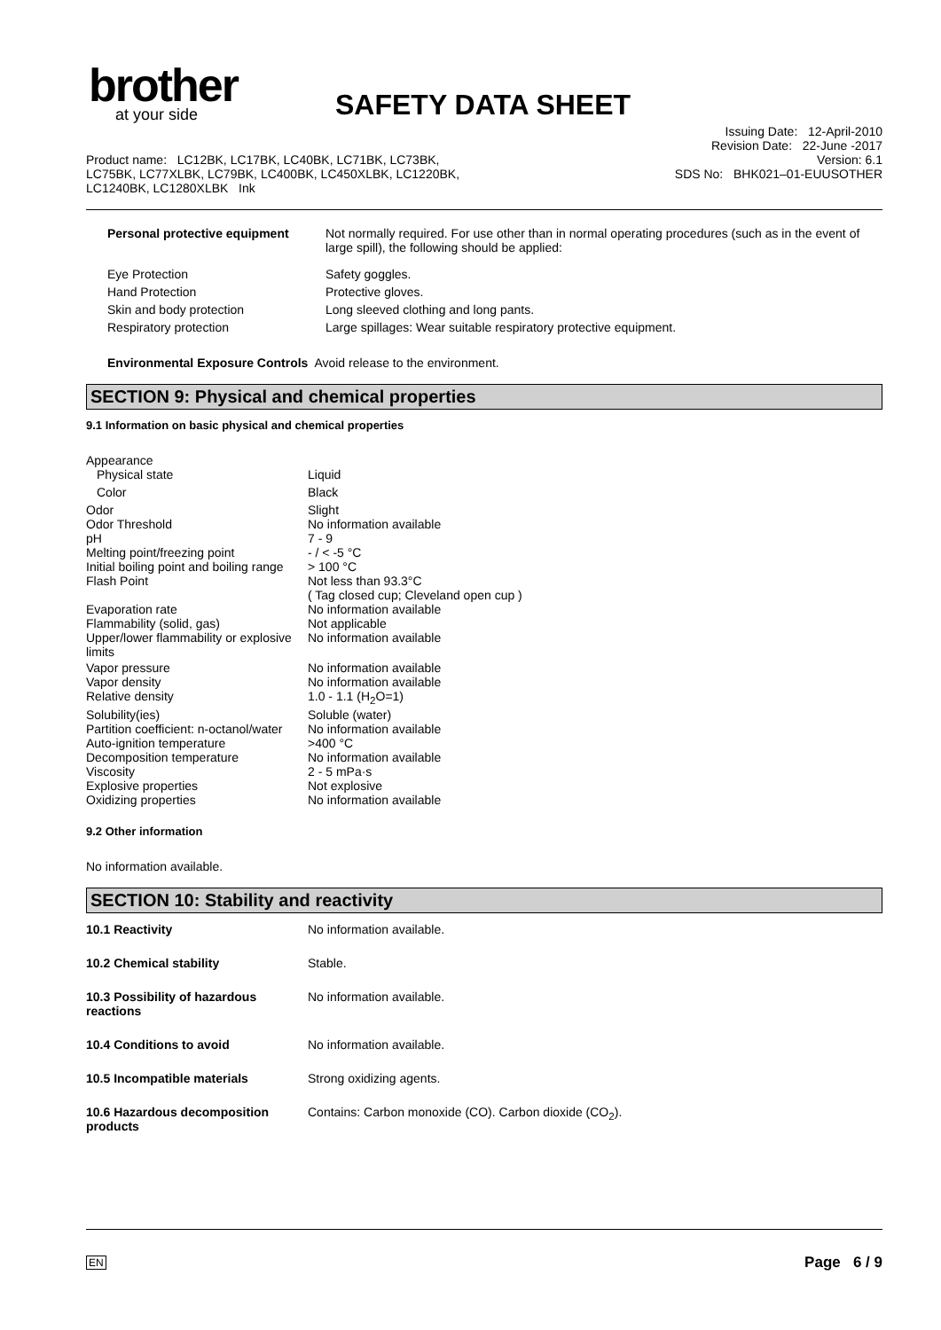brother
at your side
SAFETY DATA SHEET
Issuing Date: 12-April-2010
Revision Date: 22-June -2017
Version: 6.1
SDS No: BHK021–01-EUUSOTHER
Product name: LC12BK, LC17BK, LC40BK, LC71BK, LC73BK,
LC75BK, LC77XLBK, LC79BK, LC400BK, LC450XLBK, LC1220BK,
LC1240BK, LC1280XLBK Ink
| Personal protective equipment | Not normally required. For use other than in normal operating procedures (such as in the event of large spill), the following should be applied: |
| Eye Protection | Safety goggles. |
| Hand Protection | Protective gloves. |
| Skin and body protection | Long sleeved clothing and long pants. |
| Respiratory protection | Large spillages: Wear suitable respiratory protective equipment. |
Environmental Exposure Controls Avoid release to the environment.
SECTION 9: Physical and chemical properties
9.1 Information on basic physical and chemical properties
| Appearance | |
| Physical state | Liquid |
| Color | Black |
| Odor | Slight |
| Odor Threshold | No information available |
| pH | 7 - 9 |
| Melting point/freezing point | - / < -5 °C |
| Initial boiling point and boiling range | > 100 °C |
| Flash Point | Not less than 93.3°C ( Tag closed cup; Cleveland open cup ) |
| Evaporation rate | No information available |
| Flammability (solid, gas) | Not applicable |
| Upper/lower flammability or explosive limits | No information available |
| Vapor pressure | No information available |
| Vapor density | No information available |
| Relative density | 1.0 - 1.1 (H<sub>2</sub>O=1) |
| Solubility(ies) | Soluble (water) |
| Partition coefficient: n-octanol/water | No information available |
| Auto-ignition temperature | >400 °C |
| Decomposition temperature | No information available |
| Viscosity | 2 - 5 mPa·s |
| Explosive properties | Not explosive |
| Oxidizing properties | No information available |
9.2 Other information
No information available.
SECTION 10: Stability and reactivity
| 10.1 Reactivity | No information available. |
| 10.2 Chemical stability | Stable. |
| 10.3 Possibility of hazardous reactions | No information available. |
| 10.4 Conditions to avoid | No information available. |
| 10.5 Incompatible materials | Strong oxidizing agents. |
| 10.6 Hazardous decomposition products | Contains: Carbon monoxide (CO). Carbon dioxide (CO<sub>2</sub>). |
EN Page 6 / 9